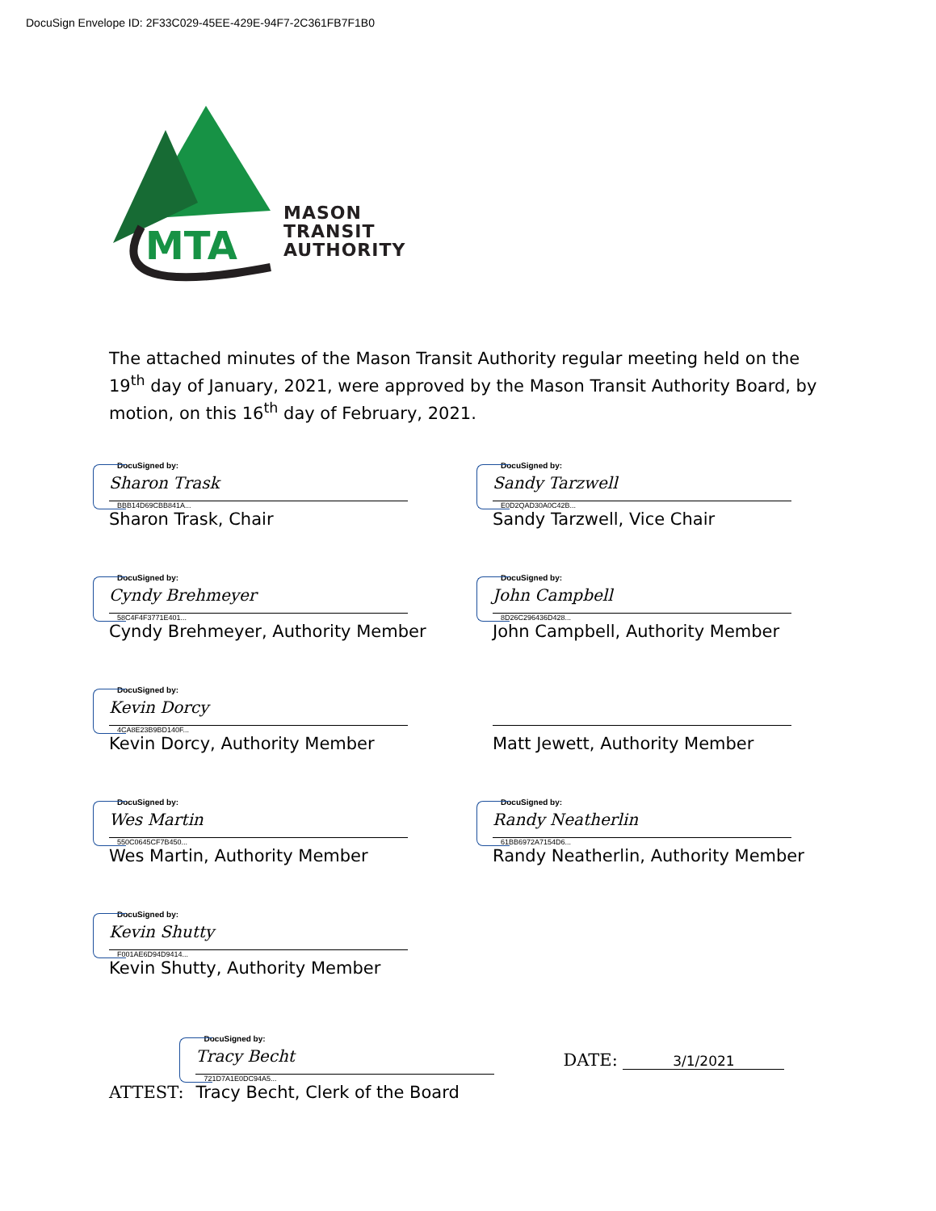DocuSign Envelope ID: 2F33C029-45EE-429E-94F7-2C361FB7F1B0
MTA
MASON
TRANSIT
AUTHORITY
The attached minutes of the Mason Transit Authority regular meeting held on the 19<sup>th</sup> day of January, 2021, were approved by the Mason Transit Authority Board, by motion, on this 16<sup>th</sup> day of February, 2021.
DocuSigned by:
Sharon Trask
BBB14D69CBB841A...
Sharon Trask, Chair
DocuSigned by:
Sandy Tarzwell
E0D2QAD30A0C42B...
Sandy Tarzwell, Vice Chair
DocuSigned by:
Cyndy Brehmeyer
58C4F4F3771E401...
Cyndy Brehmeyer, Authority Member
DocuSigned by:
John Campbell
8D26C296436D428...
John Campbell, Authority Member
DocuSigned by:
Kevin Dorcy
4CA8E23B9BD140F...
Kevin Dorcy, Authority Member
Matt Jewett, Authority Member
DocuSigned by:
Wes Martin
550C0645CF7B450...
Wes Martin, Authority Member
DocuSigned by:
Randy Neatherlin
61BB6972A7154D6...
Randy Neatherlin, Authority Member
DocuSigned by:
Kevin Shutty
F001AE6D94D9414...
Kevin Shutty, Authority Member
ATTEST:
DocuSigned by:
Tracy Becht
721D7A1E0DC94A5...
Tracy Becht, Clerk of the Board
DATE: 3/1/2021